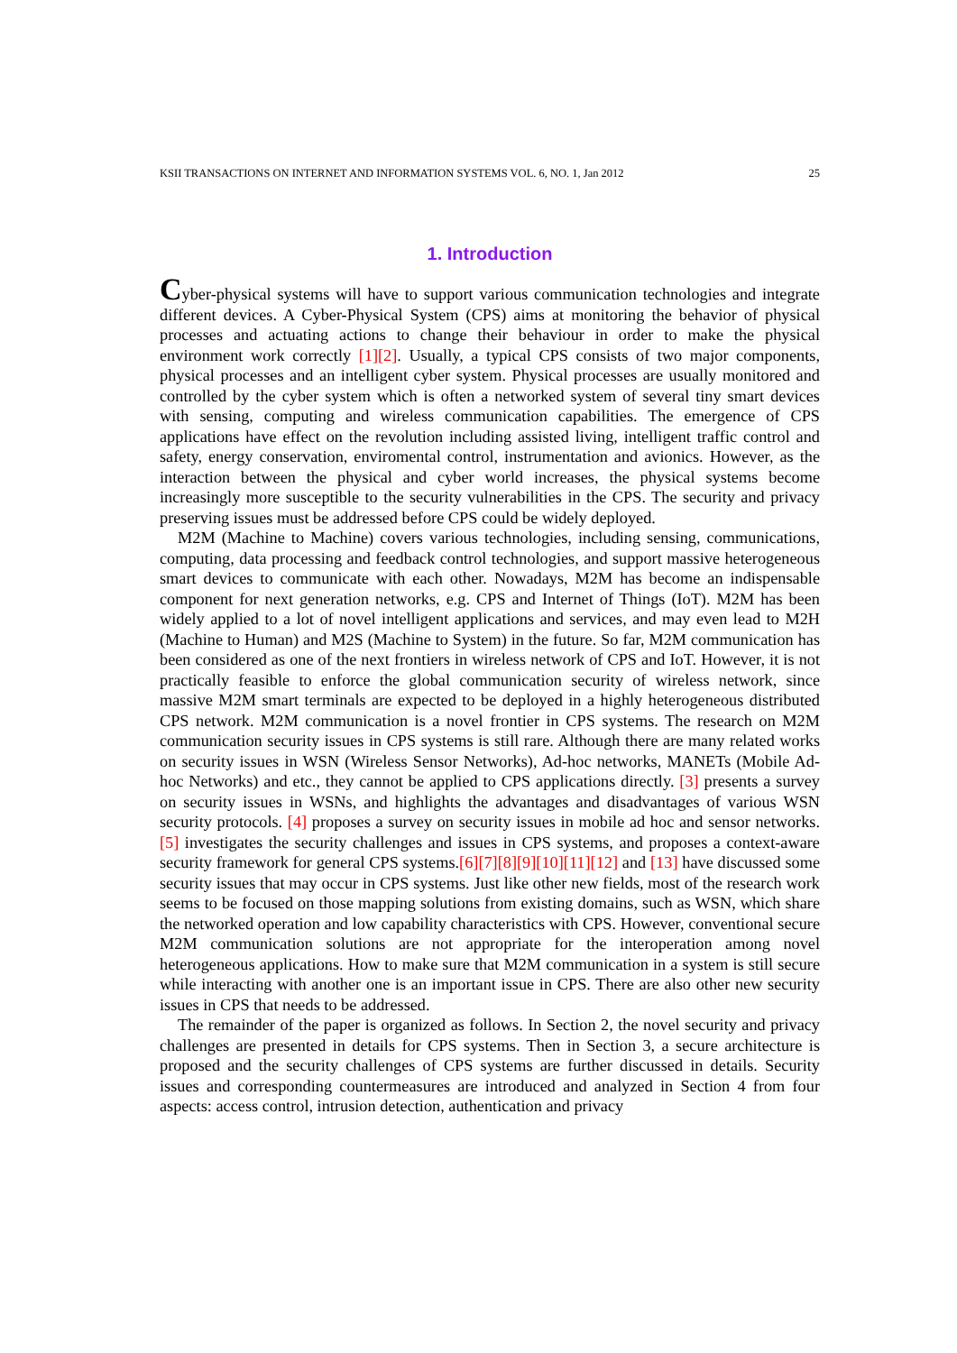KSII TRANSACTIONS ON INTERNET AND INFORMATION SYSTEMS VOL. 6, NO. 1, Jan 2012 25
1. Introduction
Cyber-physical systems will have to support various communication technologies and integrate different devices. A Cyber-Physical System (CPS) aims at monitoring the behavior of physical processes and actuating actions to change their behaviour in order to make the physical environment work correctly [1][2]. Usually, a typical CPS consists of two major components, physical processes and an intelligent cyber system. Physical processes are usually monitored and controlled by the cyber system which is often a networked system of several tiny smart devices with sensing, computing and wireless communication capabilities. The emergence of CPS applications have effect on the revolution including assisted living, intelligent traffic control and safety, energy conservation, enviromental control, instrumentation and avionics. However, as the interaction between the physical and cyber world increases, the physical systems become increasingly more susceptible to the security vulnerabilities in the CPS. The security and privacy preserving issues must be addressed before CPS could be widely deployed.
M2M (Machine to Machine) covers various technologies, including sensing, communications, computing, data processing and feedback control technologies, and support massive heterogeneous smart devices to communicate with each other. Nowadays, M2M has become an indispensable component for next generation networks, e.g. CPS and Internet of Things (IoT). M2M has been widely applied to a lot of novel intelligent applications and services, and may even lead to M2H (Machine to Human) and M2S (Machine to System) in the future. So far, M2M communication has been considered as one of the next frontiers in wireless network of CPS and IoT. However, it is not practically feasible to enforce the global communication security of wireless network, since massive M2M smart terminals are expected to be deployed in a highly heterogeneous distributed CPS network. M2M communication is a novel frontier in CPS systems. The research on M2M communication security issues in CPS systems is still rare. Although there are many related works on security issues in WSN (Wireless Sensor Networks), Ad-hoc networks, MANETs (Mobile Ad-hoc Networks) and etc., they cannot be applied to CPS applications directly. [3] presents a survey on security issues in WSNs, and highlights the advantages and disadvantages of various WSN security protocols. [4] proposes a survey on security issues in mobile ad hoc and sensor networks. [5] investigates the security challenges and issues in CPS systems, and proposes a context-aware security framework for general CPS systems.[6][7][8][9][10][11][12] and [13] have discussed some security issues that may occur in CPS systems. Just like other new fields, most of the research work seems to be focused on those mapping solutions from existing domains, such as WSN, which share the networked operation and low capability characteristics with CPS. However, conventional secure M2M communication solutions are not appropriate for the interoperation among novel heterogeneous applications. How to make sure that M2M communication in a system is still secure while interacting with another one is an important issue in CPS. There are also other new security issues in CPS that needs to be addressed.
The remainder of the paper is organized as follows. In Section 2, the novel security and privacy challenges are presented in details for CPS systems. Then in Section 3, a secure architecture is proposed and the security challenges of CPS systems are further discussed in details. Security issues and corresponding countermeasures are introduced and analyzed in Section 4 from four aspects: access control, intrusion detection, authentication and privacy